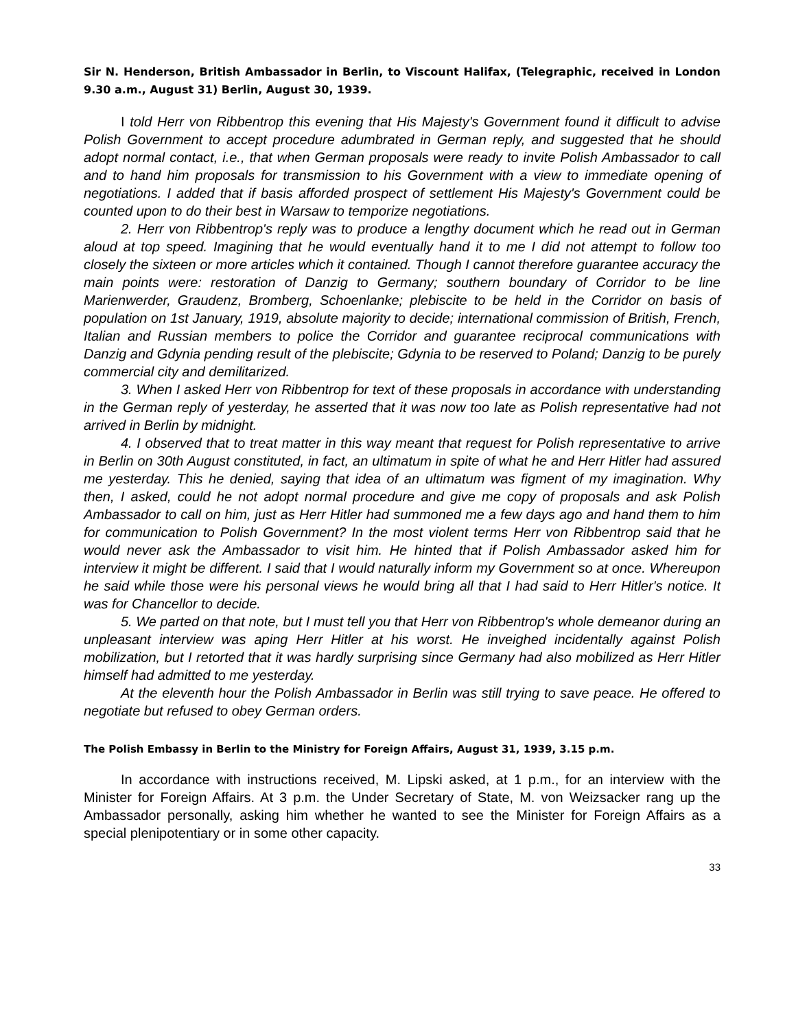Sir N. Henderson, British Ambassador in Berlin, to Viscount Halifax, (Telegraphic, received in London 9.30 a.m., August 31) Berlin, August 30, 1939.
I told Herr von Ribbentrop this evening that His Majesty's Government found it difficult to advise Polish Government to accept procedure adumbrated in German reply, and suggested that he should adopt normal contact, i.e., that when German proposals were ready to invite Polish Ambassador to call and to hand him proposals for transmission to his Government with a view to immediate opening of negotiations. I added that if basis afforded prospect of settlement His Majesty's Government could be counted upon to do their best in Warsaw to temporize negotiations.
2. Herr von Ribbentrop's reply was to produce a lengthy document which he read out in German aloud at top speed. Imagining that he would eventually hand it to me I did not attempt to follow too closely the sixteen or more articles which it contained. Though I cannot therefore guarantee accuracy the main points were: restoration of Danzig to Germany; southern boundary of Corridor to be line Marienwerder, Graudenz, Bromberg, Schoenlanke; plebiscite to be held in the Corridor on basis of population on 1st January, 1919, absolute majority to decide; international commission of British, French, Italian and Russian members to police the Corridor and guarantee reciprocal communications with Danzig and Gdynia pending result of the plebiscite; Gdynia to be reserved to Poland; Danzig to be purely commercial city and demilitarized.
3. When I asked Herr von Ribbentrop for text of these proposals in accordance with understanding in the German reply of yesterday, he asserted that it was now too late as Polish representative had not arrived in Berlin by midnight.
4. I observed that to treat matter in this way meant that request for Polish representative to arrive in Berlin on 30th August constituted, in fact, an ultimatum in spite of what he and Herr Hitler had assured me yesterday. This he denied, saying that idea of an ultimatum was figment of my imagination. Why then, I asked, could he not adopt normal procedure and give me copy of proposals and ask Polish Ambassador to call on him, just as Herr Hitler had summoned me a few days ago and hand them to him for communication to Polish Government? In the most violent terms Herr von Ribbentrop said that he would never ask the Ambassador to visit him. He hinted that if Polish Ambassador asked him for interview it might be different. I said that I would naturally inform my Government so at once. Whereupon he said while those were his personal views he would bring all that I had said to Herr Hitler's notice. It was for Chancellor to decide.
5. We parted on that note, but I must tell you that Herr von Ribbentrop's whole demeanor during an unpleasant interview was aping Herr Hitler at his worst. He inveighed incidentally against Polish mobilization, but I retorted that it was hardly surprising since Germany had also mobilized as Herr Hitler himself had admitted to me yesterday.
At the eleventh hour the Polish Ambassador in Berlin was still trying to save peace. He offered to negotiate but refused to obey German orders.
The Polish Embassy in Berlin to the Ministry for Foreign Affairs, August 31, 1939, 3.15 p.m.
In accordance with instructions received, M. Lipski asked, at 1 p.m., for an interview with the Minister for Foreign Affairs. At 3 p.m. the Under Secretary of State, M. von Weizsacker rang up the Ambassador personally, asking him whether he wanted to see the Minister for Foreign Affairs as a special plenipotentiary or in some other capacity.
33